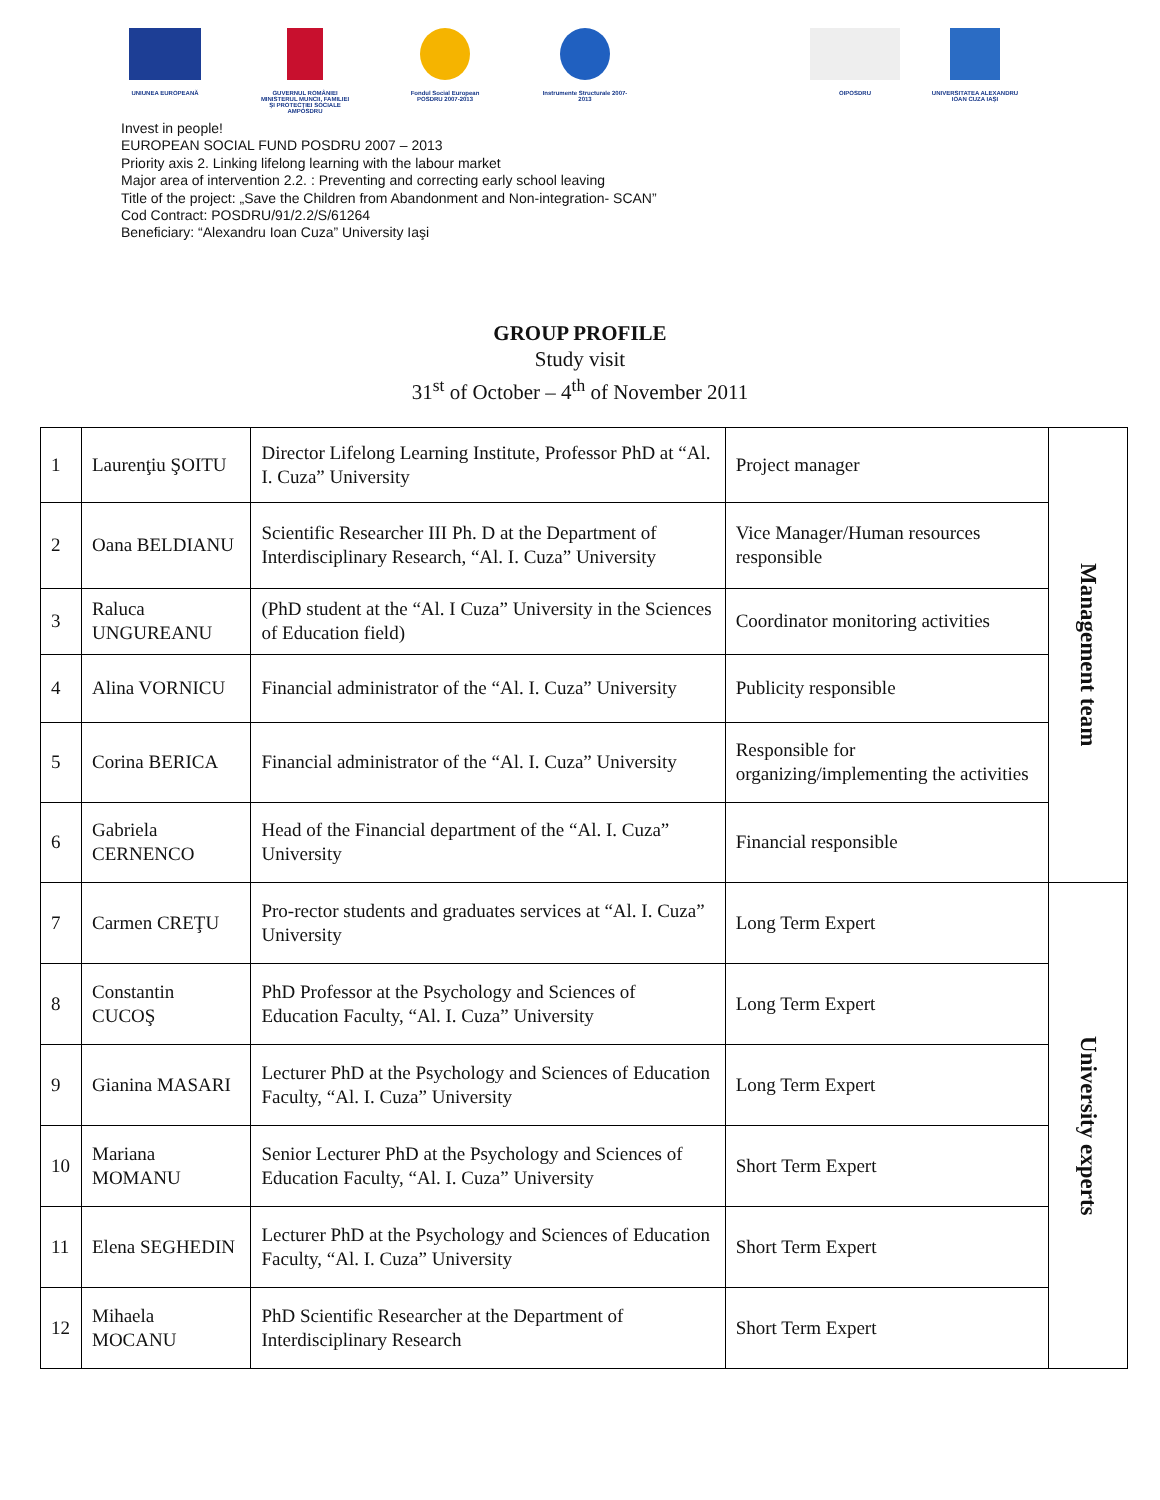UNIUNEA EUROPEANĂ GUVERNUL ROMÂNIEI MINISTERUL MUNCII, FAMILIEI ŞI PROTECŢIEI SOCIALE AMPOSDRU
Fondul Social European POSDRU 2007-2013
Instrumente Structurale 2007-2013
OIPOSDRU UNIVERSITATEA ALEXANDRU IOAN CUZA IAŞI
Invest in people!
EUROPEAN SOCIAL FUND POSDRU 2007 – 2013
Priority axis 2. Linking lifelong learning with the labour market
Major area of intervention 2.2. : Preventing and correcting early school leaving
Title of the project: „Save the Children from Abandonment and Non-integration- SCAN”
Cod Contract: POSDRU/91/2.2/S/61264
Beneficiary: “Alexandru Ioan Cuza” University Iaşi
GROUP PROFILE
Study visit
31<sup>st</sup> of October – 4<sup>th</sup> of November 2011
| 1 | Laurenţiu ŞOITU | Director Lifelong Learning Institute, Professor PhD at “Al. I. Cuza” University | Project manager | Management team |
| 2 | Oana BELDIANU | Scientific Researcher III Ph. D at the Department of Interdisciplinary Research, “Al. I. Cuza” University | Vice Manager/Human resources responsible | |
| 3 | Raluca UNGUREANU | (PhD student at the “Al. I Cuza” University in the Sciences of Education field) | Coordinator monitoring activities | |
| 4 | Alina VORNICU | Financial administrator of the “Al. I. Cuza” University | Publicity responsible | |
| 5 | Corina BERICA | Financial administrator of the “Al. I. Cuza” University | Responsible for organizing/implementing the activities | |
| 6 | Gabriela CERNENCO | Head of the Financial department of the “Al. I. Cuza” University | Financial responsible | |
| 7 | Carmen CREŢU | Pro-rector students and graduates services at “Al. I. Cuza” University | Long Term Expert | University experts |
| 8 | Constantin CUCOŞ | PhD Professor at the Psychology and Sciences of Education Faculty, “Al. I. Cuza” University | Long Term Expert | |
| 9 | Gianina MASARI | Lecturer PhD at the Psychology and Sciences of Education Faculty, “Al. I. Cuza” University | Long Term Expert | |
| 10 | Mariana MOMANU | Senior Lecturer PhD at the Psychology and Sciences of Education Faculty, “Al. I. Cuza” University | Short Term Expert | |
| 11 | Elena SEGHEDIN | Lecturer PhD at the Psychology and Sciences of Education Faculty, “Al. I. Cuza” University | Short Term Expert | |
| 12 | Mihaela MOCANU | PhD Scientific Researcher at the Department of Interdisciplinary Research | Short Term Expert | |